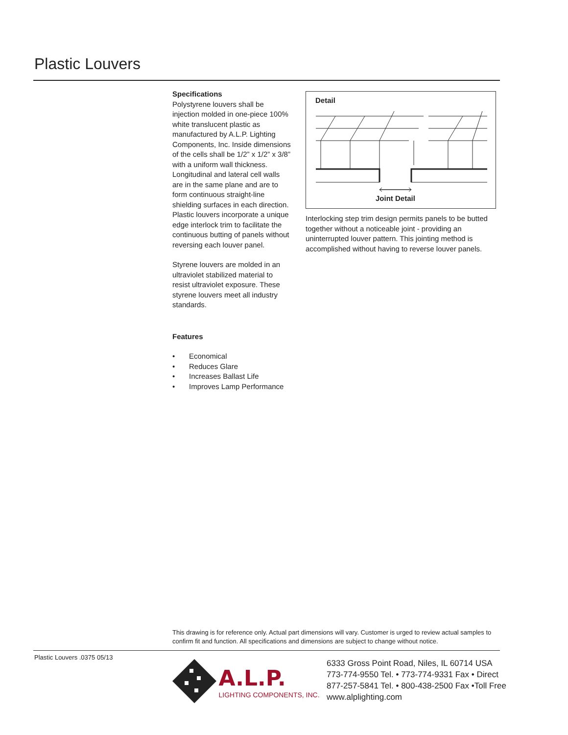Plastic Louvers
Specifications
Polystyrene louvers shall be injection molded in one-piece 100% white translucent plastic as manufactured by A.L.P. Lighting Components, Inc. Inside dimensions of the cells shall be 1/2” x 1/2” x 3/8” with a uniform wall thickness. Longitudinal and lateral cell walls are in the same plane and are to form continuous straight-line shielding surfaces in each direction. Plastic louvers incorporate a unique edge interlock trim to facilitate the continuous butting of panels without reversing each louver panel.
Styrene louvers are molded in an ultraviolet stabilized material to resist ultraviolet exposure. These styrene louvers meet all industry standards.
Features
• Economical
• Reduces Glare
• Increases Ballast Life
• Improves Lamp Performance
Detail
Joint Detail
Interlocking step trim design permits panels to be butted together without a noticeable joint - providing an uninterrupted louver pattern. This jointing method is accomplished without having to reverse louver panels.
This drawing is for reference only. Actual part dimensions will vary. Customer is urged to review actual samples to confirm fit and function. All specifications and dimensions are subject to change without notice.
Plastic Louvers .0375 05/13
A.L.P.
LIGHTING COMPONENTS, INC.
6333 Gross Point Road, Niles, IL 60714 USA
773-774-9550 Tel. • 773-774-9331 Fax • Direct
877-257-5841 Tel. • 800-438-2500 Fax •Toll Free
www.alplighting.com